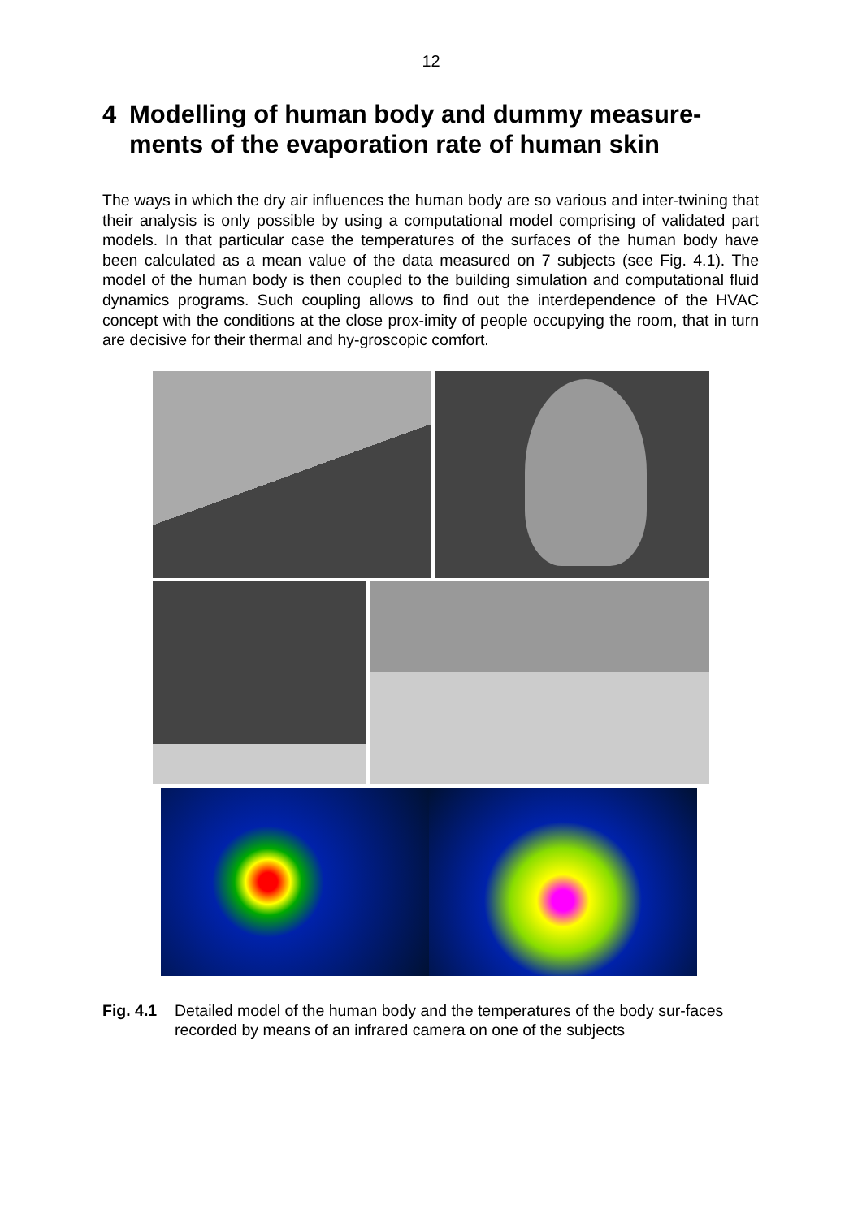12
4 Modelling of human body and dummy measure-ments of the evaporation rate of human skin
The ways in which the dry air influences the human body are so various and inter-twining that their analysis is only possible by using a computational model comprising of validated part models. In that particular case the temperatures of the surfaces of the human body have been calculated as a mean value of the data measured on 7 subjects (see Fig. 4.1). The model of the human body is then coupled to the building simulation and computational fluid dynamics programs. Such coupling allows to find out the interdependence of the HVAC concept with the conditions at the close prox-imity of people occupying the room, that in turn are decisive for their thermal and hy-groscopic comfort.
Fig. 4.1 Detailed model of the human body and the temperatures of the body sur-faces recorded by means of an infrared camera on one of the subjects